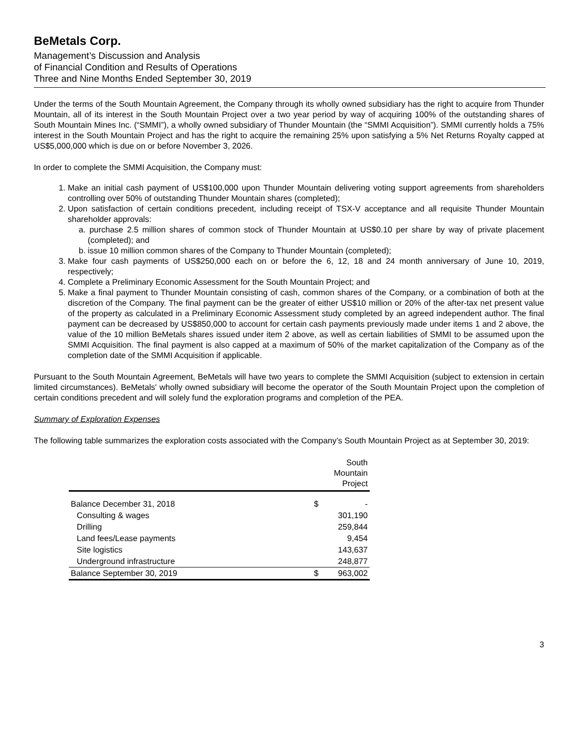BeMetals Corp.
Management’s Discussion and Analysis
of Financial Condition and Results of Operations
Three and Nine Months Ended September 30, 2019
Under the terms of the South Mountain Agreement, the Company through its wholly owned subsidiary has the right to acquire from Thunder Mountain, all of its interest in the South Mountain Project over a two year period by way of acquiring 100% of the outstanding shares of South Mountain Mines Inc. (“SMMI”), a wholly owned subsidiary of Thunder Mountain (the “SMMI Acquisition”). SMMI currently holds a 75% interest in the South Mountain Project and has the right to acquire the remaining 25% upon satisfying a 5% Net Returns Royalty capped at US$5,000,000 which is due on or before November 3, 2026.
In order to complete the SMMI Acquisition, the Company must:
1. Make an initial cash payment of US$100,000 upon Thunder Mountain delivering voting support agreements from shareholders controlling over 50% of outstanding Thunder Mountain shares (completed);
2. Upon satisfaction of certain conditions precedent, including receipt of TSX-V acceptance and all requisite Thunder Mountain shareholder approvals:
a. purchase 2.5 million shares of common stock of Thunder Mountain at US$0.10 per share by way of private placement (completed); and
b. issue 10 million common shares of the Company to Thunder Mountain (completed);
3. Make four cash payments of US$250,000 each on or before the 6, 12, 18 and 24 month anniversary of June 10, 2019, respectively;
4. Complete a Preliminary Economic Assessment for the South Mountain Project; and
5. Make a final payment to Thunder Mountain consisting of cash, common shares of the Company, or a combination of both at the discretion of the Company. The final payment can be the greater of either US$10 million or 20% of the after-tax net present value of the property as calculated in a Preliminary Economic Assessment study completed by an agreed independent author. The final payment can be decreased by US$850,000 to account for certain cash payments previously made under items 1 and 2 above, the value of the 10 million BeMetals shares issued under item 2 above, as well as certain liabilities of SMMI to be assumed upon the SMMI Acquisition. The final payment is also capped at a maximum of 50% of the market capitalization of the Company as of the completion date of the SMMI Acquisition if applicable.
Pursuant to the South Mountain Agreement, BeMetals will have two years to complete the SMMI Acquisition (subject to extension in certain limited circumstances). BeMetals' wholly owned subsidiary will become the operator of the South Mountain Project upon the completion of certain conditions precedent and will solely fund the exploration programs and completion of the PEA.
Summary of Exploration Expenses
The following table summarizes the exploration costs associated with the Company’s South Mountain Project as at September 30, 2019:
| | | South Mountain Project |
| --- | --- | --- |
| Balance December 31, 2018 | $ | - |
| Consulting & wages | | 301,190 |
| Drilling | | 259,844 |
| Land fees/Lease payments | | 9,454 |
| Site logistics | | 143,637 |
| Underground infrastructure | | 248,877 |
| Balance September 30, 2019 | $ | 963,002 |
3